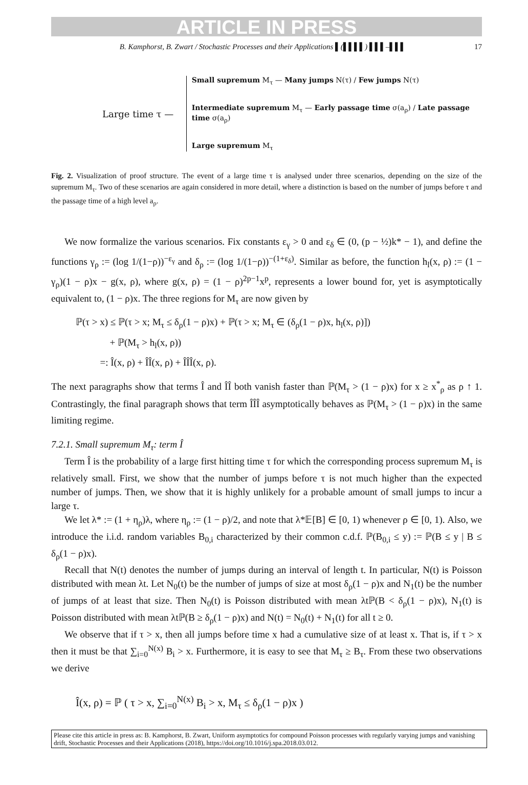ARTICLE IN PRESS
B. Kamphorst, B. Zwart / Stochastic Processes and their Applications ▌(▌▌▌▌) ▌▌▌–▌▌▌ 17
Large time τ —
Small supremum M<sub>τ</sub> — Many jumps N(τ) / Few jumps N(τ)
Intermediate supremum M<sub>τ</sub> — Early passage time σ(a<sub>ρ</sub>) / Late passage time σ(a<sub>ρ</sub>)
Large supremum M<sub>τ</sub>
Fig. 2. Visualization of proof structure. The event of a large time τ is analysed under three scenarios, depending on the size of the supremum M<sub>τ</sub>. Two of these scenarios are again considered in more detail, where a distinction is based on the number of jumps before τ and the passage time of a high level a<sub>ρ</sub>.
We now formalize the various scenarios. Fix constants ε<sub>γ</sub> > 0 and ε<sub>δ</sub> ∈ (0, (p − ½)k* − 1), and define the functions γ<sub>ρ</sub> := (log 1/(1−ρ))<sup>−ε<sub>γ</sub></sup> and δ<sub>ρ</sub> := (log 1/(1−ρ))<sup>−(1+ε<sub>δ</sub>)</sup>. Similar as before, the function h<sub>l</sub>(x, ρ) := (1 − γ<sub>ρ</sub>)(1 − ρ)x − g(x, ρ), where g(x, ρ) = (1 − ρ)<sup>2p−1</sup>x<sup>p</sup>, represents a lower bound for, yet is asymptotically equivalent to, (1 − ρ)x. The three regions for M<sub>τ</sub> are now given by
ℙ(τ > x) ≤ ℙ(τ > x; M<sub>τ</sub> ≤ δ<sub>ρ</sub>(1 − ρ)x) + ℙ(τ > x; M<sub>τ</sub> ∈ (δ<sub>ρ</sub>(1 − ρ)x, h<sub>l</sub>(x, ρ)])
+ ℙ(M<sub>τ</sub> > h<sub>l</sub>(x, ρ))
=: Î(x, ρ) + ÎÎ(x, ρ) + ÎÎÎ(x, ρ).
The next paragraphs show that terms Î and ÎÎ both vanish faster than ℙ(M<sub>τ</sub> > (1 − ρ)x) for x ≥ x<sup>*</sup><sub>ρ</sub> as ρ ↑ 1. Contrastingly, the final paragraph shows that term ÎÎÎ asymptotically behaves as ℙ(M<sub>τ</sub> > (1 − ρ)x) in the same limiting regime.
7.2.1. Small supremum M<sub>τ</sub>: term Î
Term Î is the probability of a large first hitting time τ for which the corresponding process supremum M<sub>τ</sub> is relatively small. First, we show that the number of jumps before τ is not much higher than the expected number of jumps. Then, we show that it is highly unlikely for a probable amount of small jumps to incur a large τ.
We let λ* := (1 + η<sub>ρ</sub>)λ, where η<sub>ρ</sub> := (1 − ρ)/2, and note that λ*𝔼[B] ∈ [0, 1) whenever ρ ∈ [0, 1). Also, we introduce the i.i.d. random variables B<sub>0,i</sub> characterized by their common c.d.f. ℙ(B<sub>0,i</sub> ≤ y) := ℙ(B ≤ y | B ≤ δ<sub>ρ</sub>(1 − ρ)x).
Recall that N(t) denotes the number of jumps during an interval of length t. In particular, N(t) is Poisson distributed with mean λt. Let N<sub>0</sub>(t) be the number of jumps of size at most δ<sub>ρ</sub>(1 − ρ)x and N<sub>1</sub>(t) be the number of jumps of at least that size. Then N<sub>0</sub>(t) is Poisson distributed with mean λtℙ(B < δ<sub>ρ</sub>(1 − ρ)x), N<sub>1</sub>(t) is Poisson distributed with mean λtℙ(B ≥ δ<sub>ρ</sub>(1 − ρ)x) and N(t) = N<sub>0</sub>(t) + N<sub>1</sub>(t) for all t ≥ 0.
We observe that if τ > x, then all jumps before time x had a cumulative size of at least x. That is, if τ > x then it must be that ∑<sub>i=0</sub><sup>N(x)</sup> B<sub>i</sub> > x. Furthermore, it is easy to see that M<sub>τ</sub> ≥ B<sub>τ</sub>. From these two observations we derive
Î(x, ρ) = ℙ ( τ > x, ∑<sub>i=0</sub><sup>N(x)</sup> B<sub>i</sub> > x, M<sub>τ</sub> ≤ δ<sub>ρ</sub>(1 − ρ)x )
Please cite this article in press as: B. Kamphorst, B. Zwart, Uniform asymptotics for compound Poisson processes with regularly varying jumps and vanishing drift, Stochastic Processes and their Applications (2018), https://doi.org/10.1016/j.spa.2018.03.012.